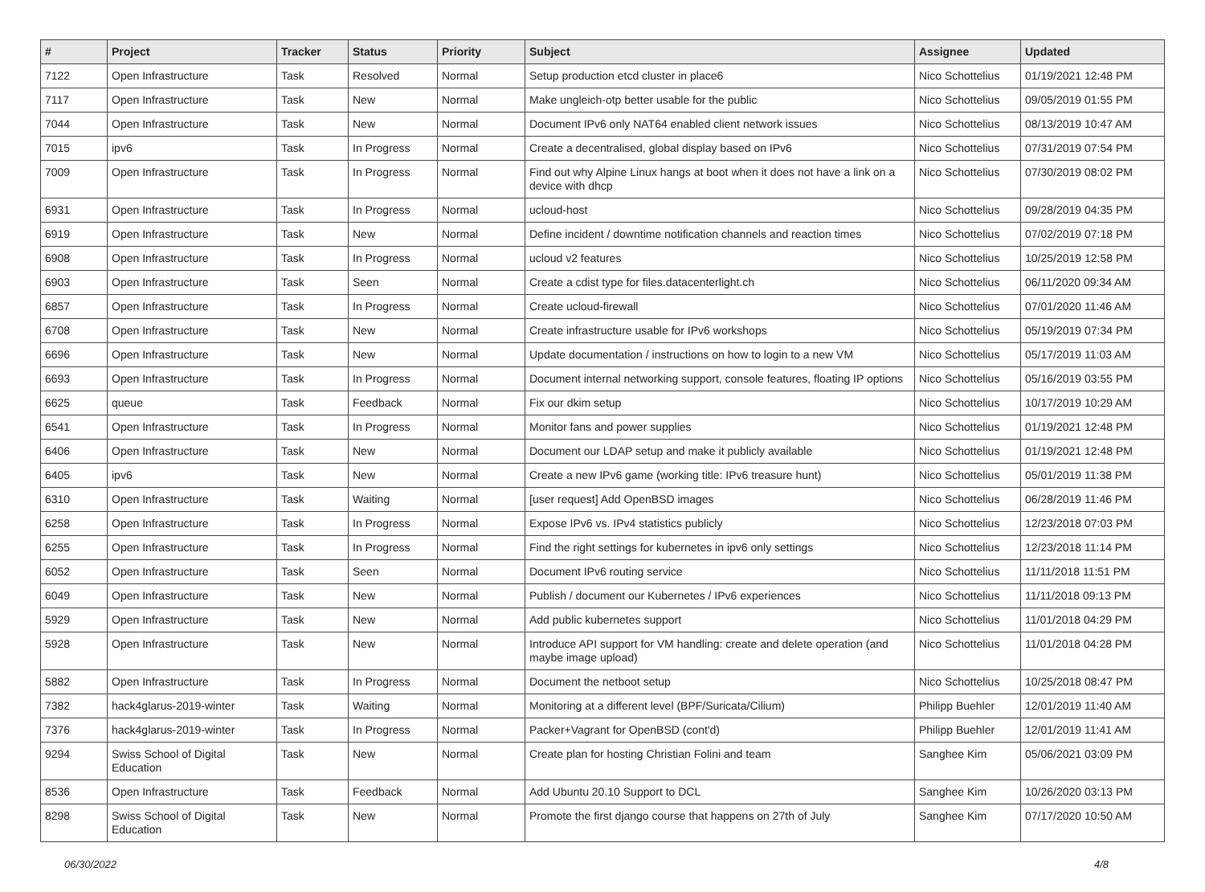| # | Project | Tracker | Status | Priority | Subject | Assignee | Updated |
| --- | --- | --- | --- | --- | --- | --- | --- |
| 7122 | Open Infrastructure | Task | Resolved | Normal | Setup production etcd cluster in place6 | Nico Schottelius | 01/19/2021 12:48 PM |
| 7117 | Open Infrastructure | Task | New | Normal | Make ungleich-otp better usable for the public | Nico Schottelius | 09/05/2019 01:55 PM |
| 7044 | Open Infrastructure | Task | New | Normal | Document IPv6 only NAT64 enabled client network issues | Nico Schottelius | 08/13/2019 10:47 AM |
| 7015 | ipv6 | Task | In Progress | Normal | Create a decentralised, global display based on IPv6 | Nico Schottelius | 07/31/2019 07:54 PM |
| 7009 | Open Infrastructure | Task | In Progress | Normal | Find out why Alpine Linux hangs at boot when it does not have a link on a device with dhcp | Nico Schottelius | 07/30/2019 08:02 PM |
| 6931 | Open Infrastructure | Task | In Progress | Normal | ucloud-host | Nico Schottelius | 09/28/2019 04:35 PM |
| 6919 | Open Infrastructure | Task | New | Normal | Define incident / downtime notification channels and reaction times | Nico Schottelius | 07/02/2019 07:18 PM |
| 6908 | Open Infrastructure | Task | In Progress | Normal | ucloud v2 features | Nico Schottelius | 10/25/2019 12:58 PM |
| 6903 | Open Infrastructure | Task | Seen | Normal | Create a cdist type for files.datacenterlight.ch | Nico Schottelius | 06/11/2020 09:34 AM |
| 6857 | Open Infrastructure | Task | In Progress | Normal | Create ucloud-firewall | Nico Schottelius | 07/01/2020 11:46 AM |
| 6708 | Open Infrastructure | Task | New | Normal | Create infrastructure usable for IPv6 workshops | Nico Schottelius | 05/19/2019 07:34 PM |
| 6696 | Open Infrastructure | Task | New | Normal | Update documentation / instructions on how to login to a new VM | Nico Schottelius | 05/17/2019 11:03 AM |
| 6693 | Open Infrastructure | Task | In Progress | Normal | Document internal networking support, console features, floating IP options | Nico Schottelius | 05/16/2019 03:55 PM |
| 6625 | queue | Task | Feedback | Normal | Fix our dkim setup | Nico Schottelius | 10/17/2019 10:29 AM |
| 6541 | Open Infrastructure | Task | In Progress | Normal | Monitor fans and power supplies | Nico Schottelius | 01/19/2021 12:48 PM |
| 6406 | Open Infrastructure | Task | New | Normal | Document our LDAP setup and make it publicly available | Nico Schottelius | 01/19/2021 12:48 PM |
| 6405 | ipv6 | Task | New | Normal | Create a new IPv6 game (working title: IPv6 treasure hunt) | Nico Schottelius | 05/01/2019 11:38 PM |
| 6310 | Open Infrastructure | Task | Waiting | Normal | [user request] Add OpenBSD images | Nico Schottelius | 06/28/2019 11:46 PM |
| 6258 | Open Infrastructure | Task | In Progress | Normal | Expose IPv6 vs. IPv4 statistics publicly | Nico Schottelius | 12/23/2018 07:03 PM |
| 6255 | Open Infrastructure | Task | In Progress | Normal | Find the right settings for kubernetes in ipv6 only settings | Nico Schottelius | 12/23/2018 11:14 PM |
| 6052 | Open Infrastructure | Task | Seen | Normal | Document IPv6 routing service | Nico Schottelius | 11/11/2018 11:51 PM |
| 6049 | Open Infrastructure | Task | New | Normal | Publish / document our Kubernetes / IPv6 experiences | Nico Schottelius | 11/11/2018 09:13 PM |
| 5929 | Open Infrastructure | Task | New | Normal | Add public kubernetes support | Nico Schottelius | 11/01/2018 04:29 PM |
| 5928 | Open Infrastructure | Task | New | Normal | Introduce API support for VM handling: create and delete operation (and maybe image upload) | Nico Schottelius | 11/01/2018 04:28 PM |
| 5882 | Open Infrastructure | Task | In Progress | Normal | Document the netboot setup | Nico Schottelius | 10/25/2018 08:47 PM |
| 7382 | hack4glarus-2019-winter | Task | Waiting | Normal | Monitoring at a different level (BPF/Suricata/Cilium) | Philipp Buehler | 12/01/2019 11:40 AM |
| 7376 | hack4glarus-2019-winter | Task | In Progress | Normal | Packer+Vagrant for OpenBSD (cont'd) | Philipp Buehler | 12/01/2019 11:41 AM |
| 9294 | Swiss School of Digital Education | Task | New | Normal | Create plan for hosting Christian Folini and team | Sanghee Kim | 05/06/2021 03:09 PM |
| 8536 | Open Infrastructure | Task | Feedback | Normal | Add Ubuntu 20.10 Support to DCL | Sanghee Kim | 10/26/2020 03:13 PM |
| 8298 | Swiss School of Digital Education | Task | New | Normal | Promote the first django course that happens on 27th of July | Sanghee Kim | 07/17/2020 10:50 AM |
06/30/2022 4/8